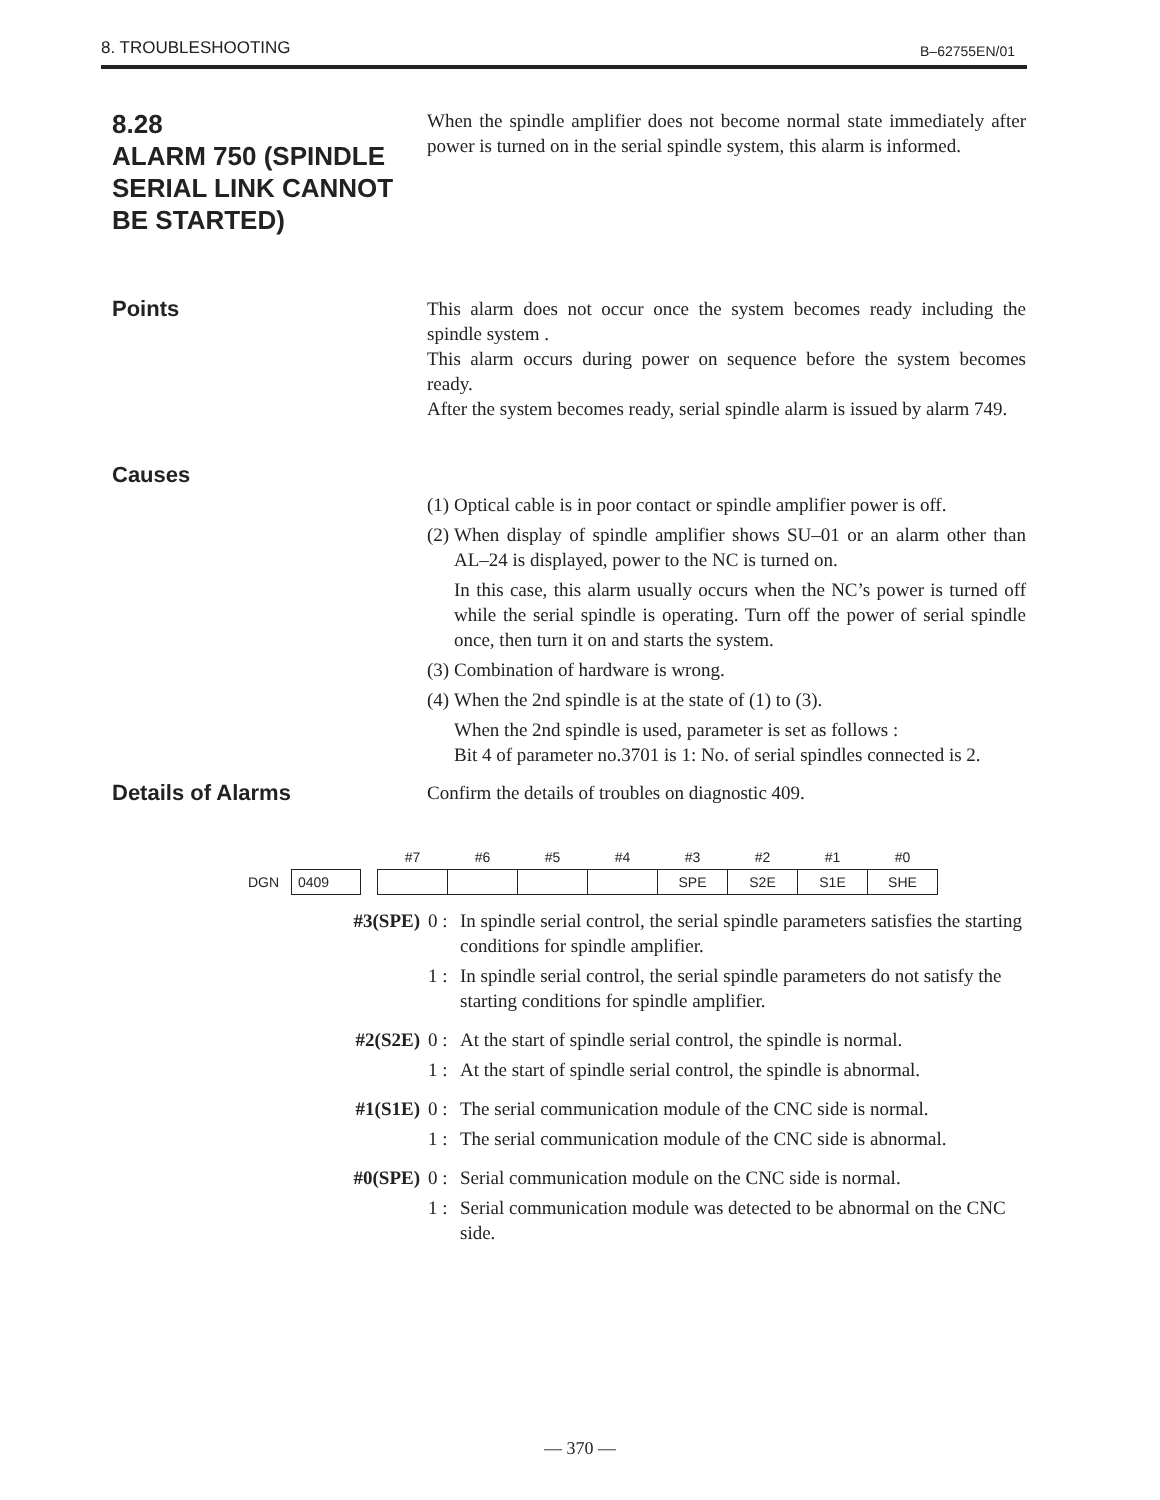8. TROUBLESHOOTING B–62755EN/01
8.28
ALARM 750 (SPINDLE SERIAL LINK CANNOT BE STARTED)
When the spindle amplifier does not become normal state immediately after power is turned on in the serial spindle system, this alarm is informed.
Points
This alarm does not occur once the system becomes ready including the spindle system .
This alarm occurs during power on sequence before the system becomes ready.
After the system becomes ready, serial spindle alarm is issued by alarm 749.
Causes
(1) Optical cable is in poor contact or spindle amplifier power is off.
(2) When display of spindle amplifier shows SU–01 or an alarm other than AL–24 is displayed, power to the NC is turned on.
In this case, this alarm usually occurs when the NC’s power is turned off while the serial spindle is operating. Turn off the power of serial spindle once, then turn it on and starts the system.
(3) Combination of hardware is wrong.
(4) When the 2nd spindle is at the state of (1) to (3).
When the 2nd spindle is used, parameter is set as follows :
Bit 4 of parameter no.3701 is 1: No. of serial spindles connected is 2.
Details of Alarms
Confirm the details of troubles on diagnostic 409.
| | | | #7 | #6 | #5 | #4 | #3 | #2 | #1 | #0 |
| DGN | 0409 | | | | | | SPE | S2E | S1E | SHE |
#3(SPE) 0 : In spindle serial control, the serial spindle parameters satisfies the starting conditions for spindle amplifier.
1 : In spindle serial control, the serial spindle parameters do not satisfy the starting conditions for spindle amplifier.
#2(S2E) 0 : At the start of spindle serial control, the spindle is normal.
1 : At the start of spindle serial control, the spindle is abnormal.
#1(S1E) 0 : The serial communication module of the CNC side is normal.
1 : The serial communication module of the CNC side is abnormal.
#0(SPE) 0 : Serial communication module on the CNC side is normal.
1 : Serial communication module was detected to be abnormal on the CNC side.
— 370 —